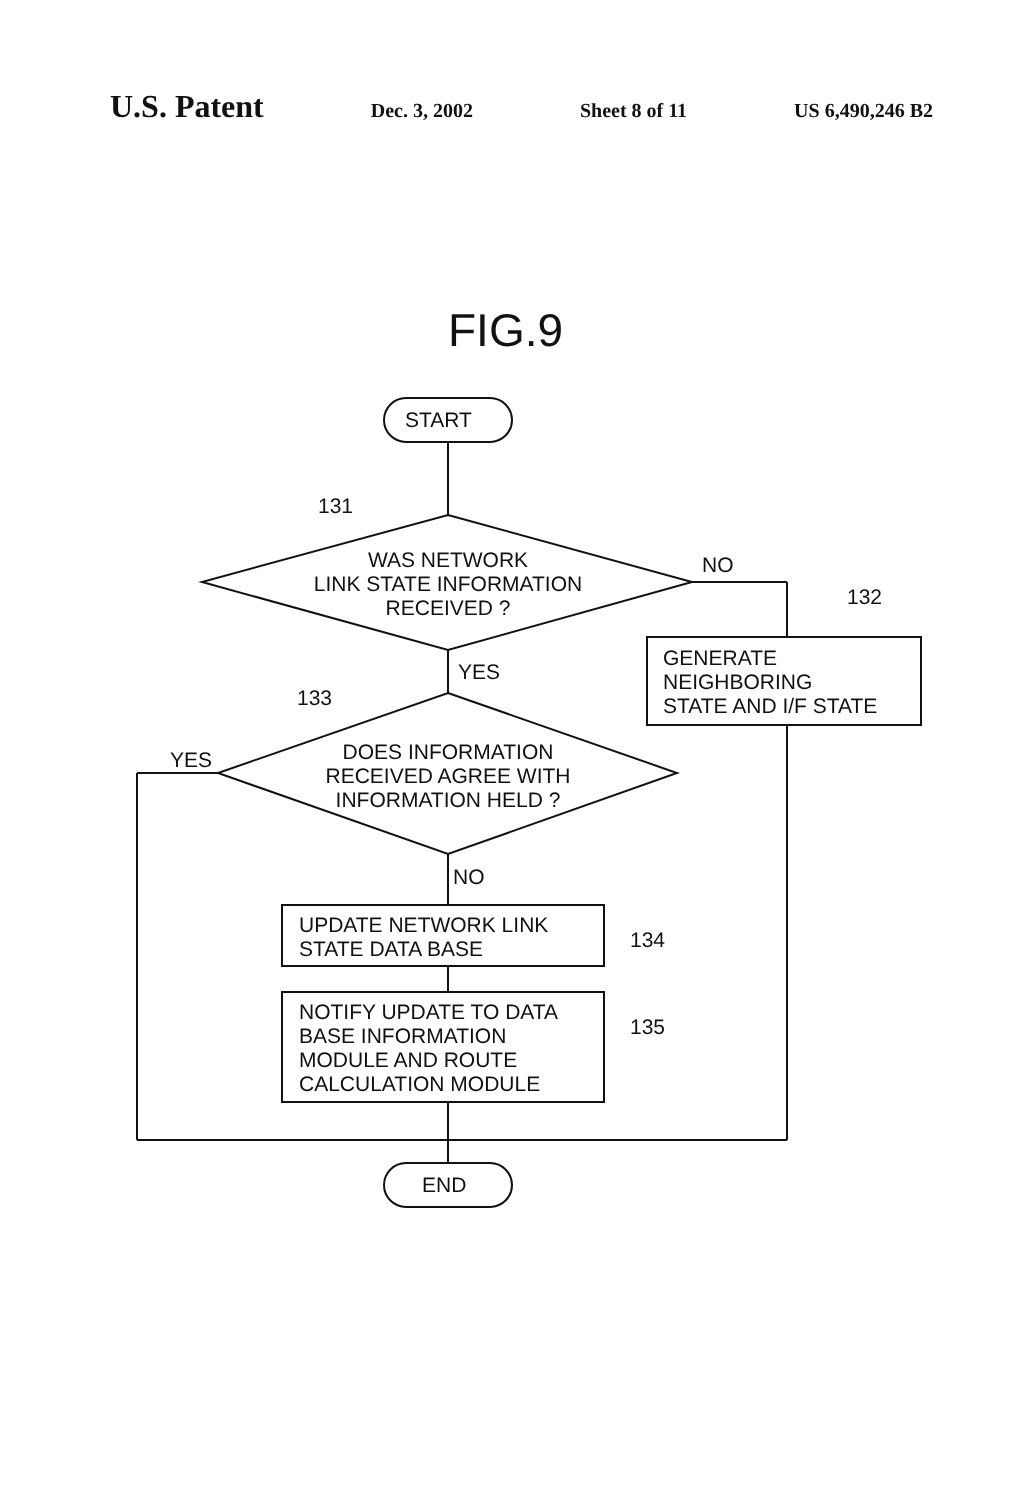U.S. Patent Dec. 3, 2002 Sheet 8 of 11 US 6,490,246 B2
START
131
WAS NETWORK
LINK STATE INFORMATION
RECEIVED ?
NO
132
GENERATE
NEIGHBORING
STATE AND I/F STATE
YES
133
YES
DOES INFORMATION
RECEIVED AGREE WITH
INFORMATION HELD ?
NO
UPDATE NETWORK LINK
STATE DATA BASE
134
NOTIFY UPDATE TO DATA
BASE INFORMATION
MODULE AND ROUTE
CALCULATION MODULE
135
END
FIG.9